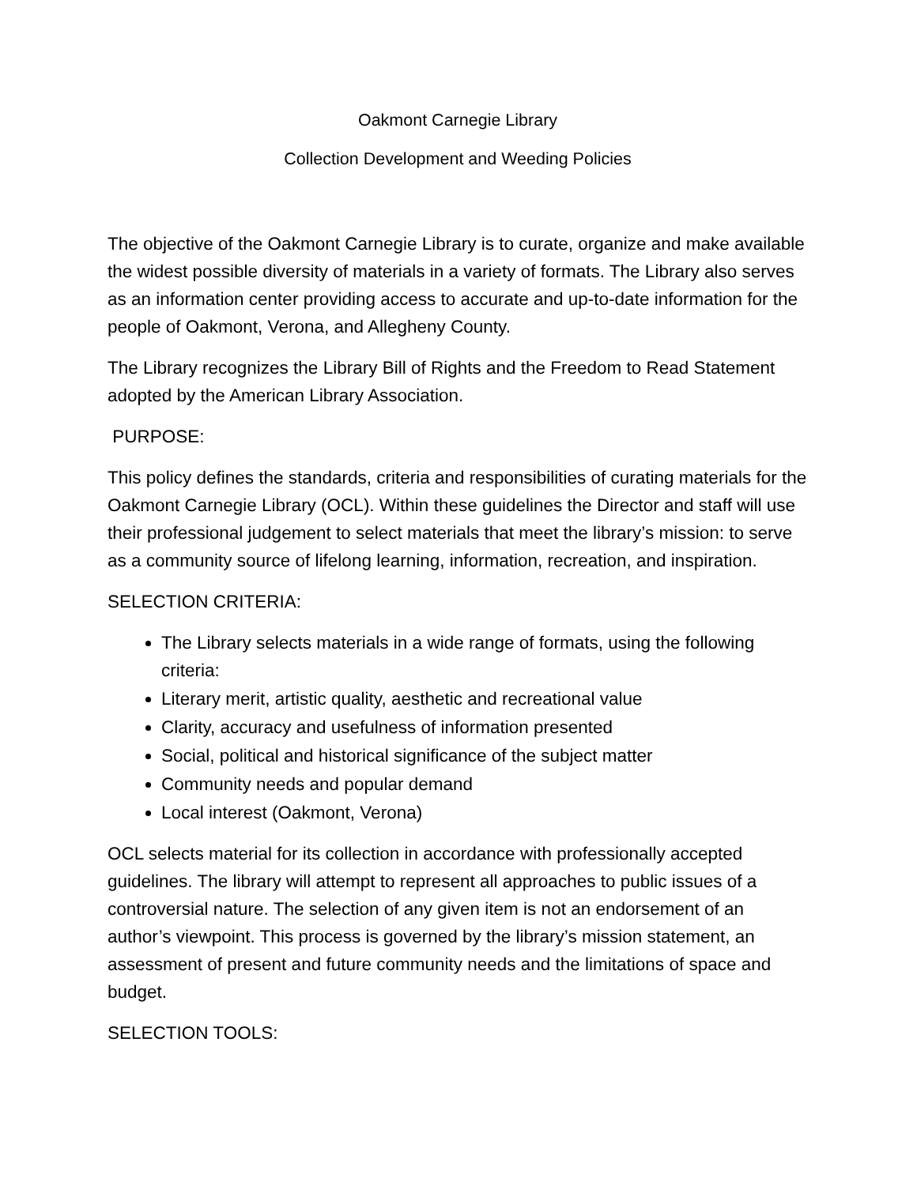Oakmont Carnegie Library
Collection Development and Weeding Policies
The objective of the Oakmont Carnegie Library is to curate, organize and make available the widest possible diversity of materials in a variety of formats. The Library also serves as an information center providing access to accurate and up-to-date information for the people of Oakmont, Verona, and Allegheny County.
The Library recognizes the Library Bill of Rights and the Freedom to Read Statement adopted by the American Library Association.
PURPOSE:
This policy defines the standards, criteria and responsibilities of curating materials for the Oakmont Carnegie Library (OCL). Within these guidelines the Director and staff will use their professional judgement to select materials that meet the library’s mission: to serve as a community source of lifelong learning, information, recreation, and inspiration.
SELECTION CRITERIA:
The Library selects materials in a wide range of formats, using the following criteria:
Literary merit, artistic quality, aesthetic and recreational value
Clarity, accuracy and usefulness of information presented
Social, political and historical significance of the subject matter
Community needs and popular demand
Local interest (Oakmont, Verona)
OCL selects material for its collection in accordance with professionally accepted guidelines. The library will attempt to represent all approaches to public issues of a controversial nature. The selection of any given item is not an endorsement of an author’s viewpoint. This process is governed by the library’s mission statement, an assessment of present and future community needs and the limitations of space and budget.
SELECTION TOOLS: